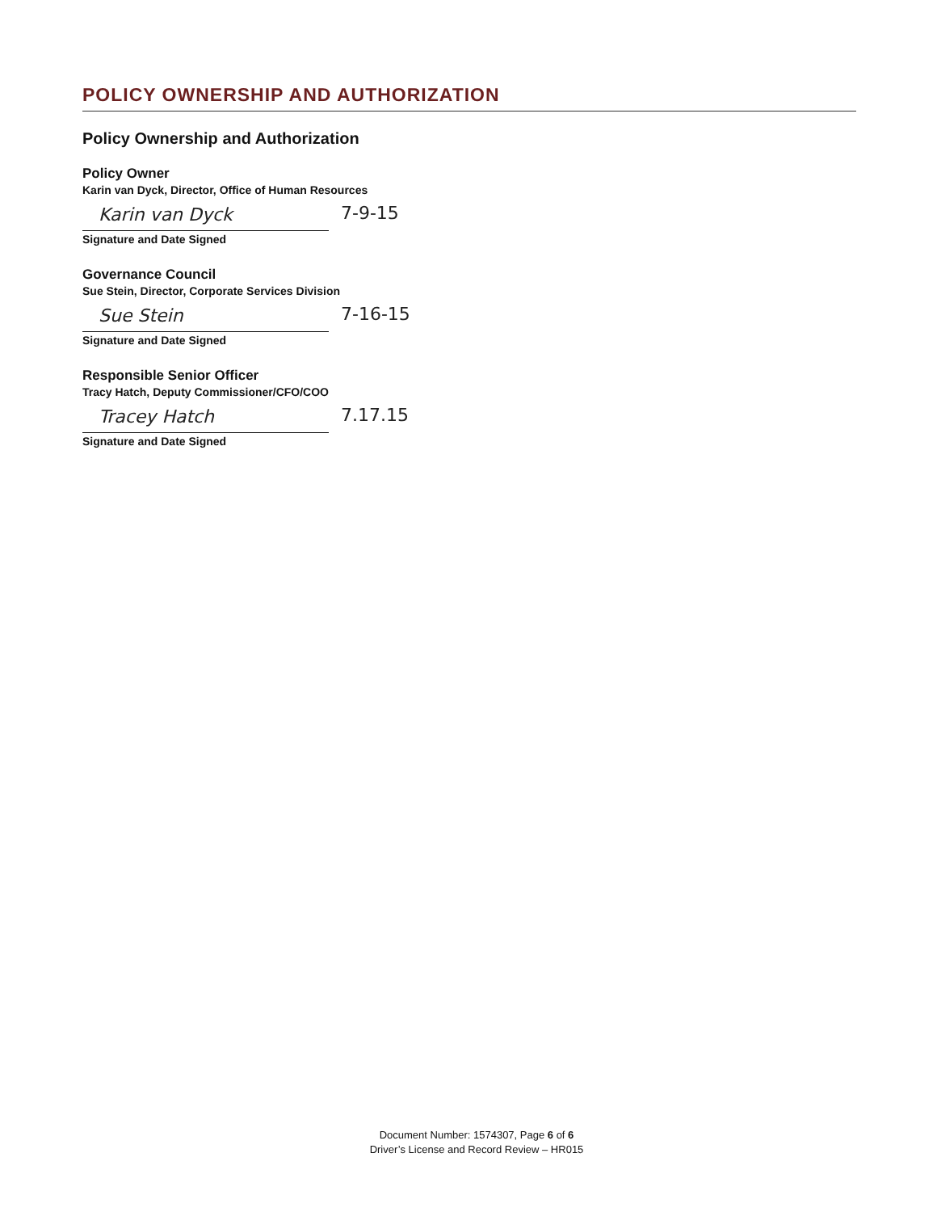POLICY OWNERSHIP AND AUTHORIZATION
Policy Ownership and Authorization
Policy Owner
Karin van Dyck, Director, Office of Human Resources
Karin van Dyck 7-9-15
Signature and Date Signed
Governance Council
Sue Stein, Director, Corporate Services Division
Sue Stein 7-16-15
Signature and Date Signed
Responsible Senior Officer
Tracy Hatch, Deputy Commissioner/CFO/COO
Tracey Hatch 7.17.15
Signature and Date Signed
Document Number: 1574307, Page 6 of 6
Driver’s License and Record Review – HR015